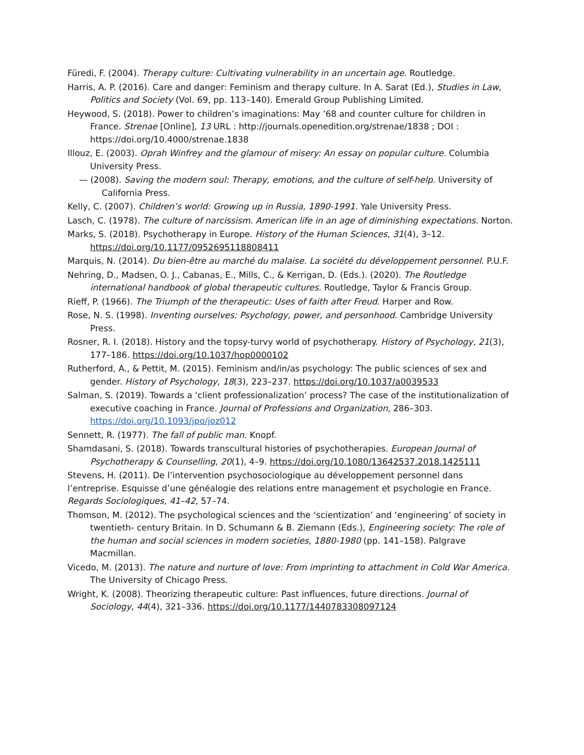Füredi, F. (2004). Therapy culture: Cultivating vulnerability in an uncertain age. Routledge.
Harris, A. P. (2016). Care and danger: Feminism and therapy culture. In A. Sarat (Ed.), Studies in Law, Politics and Society (Vol. 69, pp. 113–140). Emerald Group Publishing Limited.
Heywood, S. (2018). Power to children’s imaginations: May ’68 and counter culture for children in France. Strenae [Online], 13 URL : http://journals.openedition.org/strenae/1838 ; DOI : https://doi.org/10.4000/strenae.1838
Illouz, E. (2003). Oprah Winfrey and the glamour of misery: An essay on popular culture. Columbia University Press.
— (2008). Saving the modern soul: Therapy, emotions, and the culture of self-help. University of California Press.
Kelly, C. (2007). Children’s world: Growing up in Russia, 1890-1991. Yale University Press.
Lasch, C. (1978). The culture of narcissism. American life in an age of diminishing expectations. Norton.
Marks, S. (2018). Psychotherapy in Europe. History of the Human Sciences, 31(4), 3–12. https://doi.org/10.1177/0952695118808411
Marquis, N. (2014). Du bien-être au marché du malaise. La société du développement personnel. P.U.F.
Nehring, D., Madsen, O. J., Cabanas, E., Mills, C., & Kerrigan, D. (Eds.). (2020). The Routledge international handbook of global therapeutic cultures. Routledge, Taylor & Francis Group.
Rieff, P. (1966). The Triumph of the therapeutic: Uses of faith after Freud. Harper and Row.
Rose, N. S. (1998). Inventing ourselves: Psychology, power, and personhood. Cambridge University Press.
Rosner, R. I. (2018). History and the topsy-turvy world of psychotherapy. History of Psychology, 21(3), 177–186. https://doi.org/10.1037/hop0000102
Rutherford, A., & Pettit, M. (2015). Feminism and/in/as psychology: The public sciences of sex and gender. History of Psychology, 18(3), 223–237. https://doi.org/10.1037/a0039533
Salman, S. (2019). Towards a ‘client professionalization’ process? The case of the institutionalization of executive coaching in France. Journal of Professions and Organization, 286–303. https://doi.org/10.1093/jpo/joz012
Sennett, R. (1977). The fall of public man. Knopf.
Shamdasani, S. (2018). Towards transcultural histories of psychotherapies. European Journal of Psychotherapy & Counselling, 20(1), 4–9. https://doi.org/10.1080/13642537.2018.1425111
Stevens, H. (2011). De l’intervention psychosociologique au développement personnel dans l’entreprise. Esquisse d’une généalogie des relations entre management et psychologie en France. Regards Sociologiques, 41–42, 57–74.
Thomson, M. (2012). The psychological sciences and the ‘scientization’ and ‘engineering’ of society in twentieth- century Britain. In D. Schumann & B. Ziemann (Eds.), Engineering society: The role of the human and social sciences in modern societies, 1880-1980 (pp. 141–158). Palgrave Macmillan.
Vicedo, M. (2013). The nature and nurture of love: From imprinting to attachment in Cold War America. The University of Chicago Press.
Wright, K. (2008). Theorizing therapeutic culture: Past influences, future directions. Journal of Sociology, 44(4), 321–336. https://doi.org/10.1177/1440783308097124